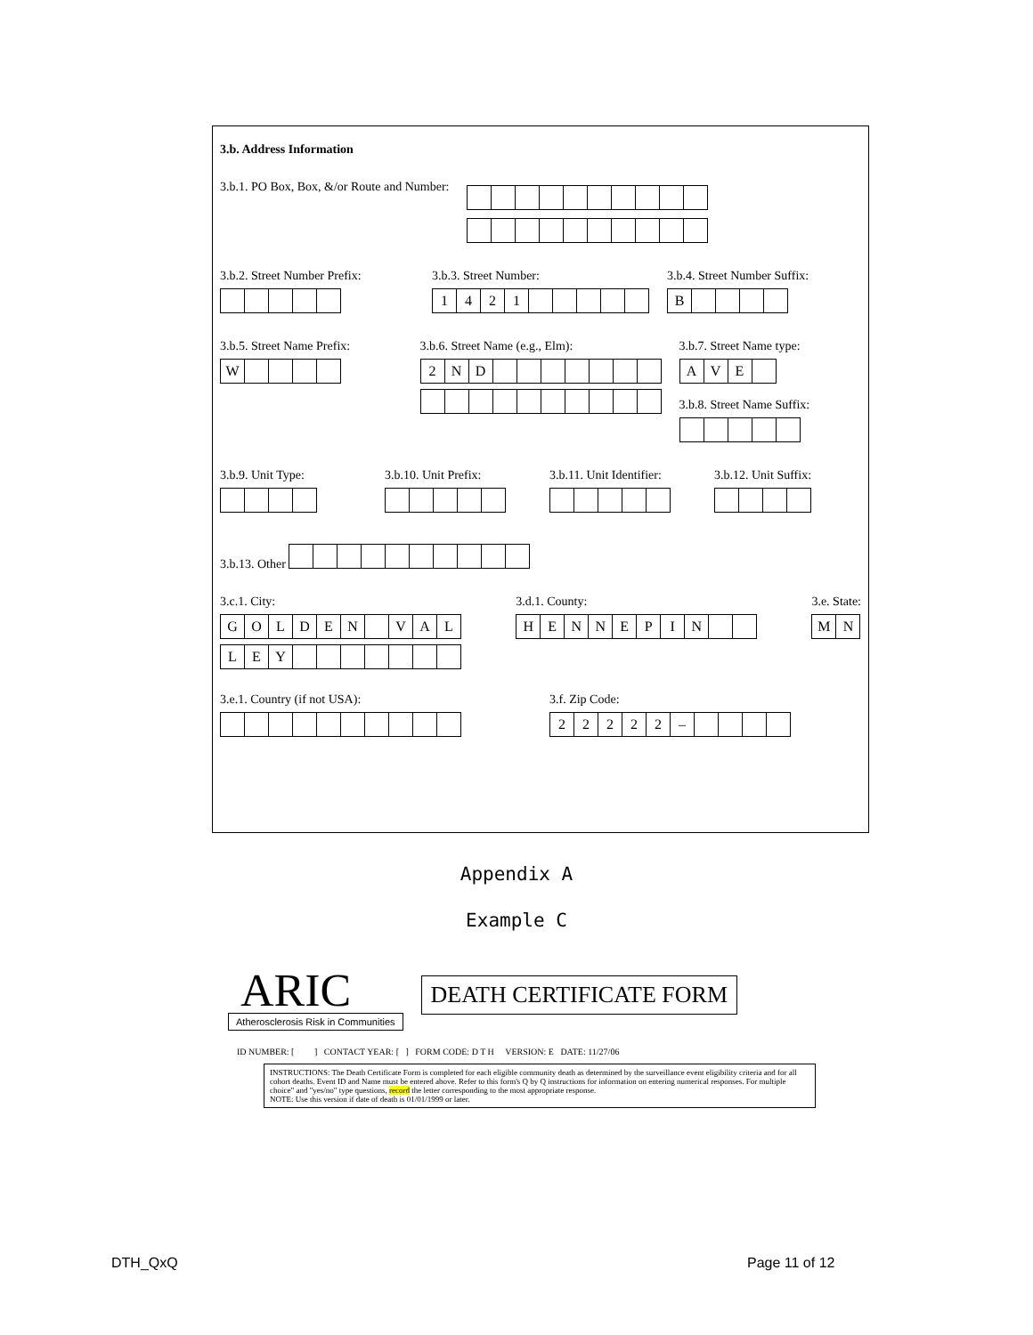3.b. Address Information
3.b.1. PO Box, Box, &/or Route and Number:
3.b.2. Street Number Prefix:
3.b.3. Street Number:
1421
3.b.4. Street Number Suffix:
B
3.b.5. Street Name Prefix:
W
3.b.6. Street Name (e.g., Elm):
2 ND
3.b.7. Street Name type:
AVE
3.b.8. Street Name Suffix:
3.b.9. Unit Type:
3.b.10. Unit Prefix:
3.b.11. Unit Identifier:
3.b.12. Unit Suffix:
3.b.13. Other
3.c.1. City:
GOLDEN VAL
LEY
3.d.1. County:
HENNEPIN
3.e. State:
MN
3.e.1. Country (if not USA):
3.f. Zip Code:
22222 –
Appendix A
Example C
ARIC
Atherosclerosis Risk in Communities
DEATH CERTIFICATE FORM
ID NUMBER: [ ] CONTACT YEAR: [ ] FORM CODE: D T H VERSION: E DATE: 11/27/06
INSTRUCTIONS: The Death Certificate Form is completed for each eligible community death as determined by the surveillance event eligibility criteria and for all cohort deaths. Event ID and Name must be entered above. Refer to this form's Q by Q instructions for information on entering numerical responses. For multiple choice" and "yes/no" type questions, record the letter corresponding to the most appropriate response.
NOTE: Use this version if date of death is 01/01/1999 or later.
DTH_QxQ Page 11 of 12